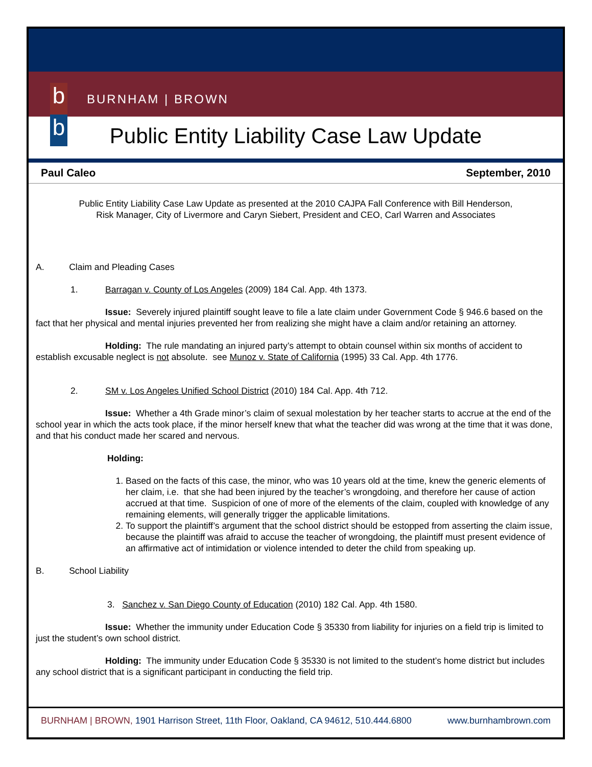b
b
BURNHAM | BROWN
Public Entity Liability Case Law Update
Paul Caleo September, 2010
Public Entity Liability Case Law Update as presented at the 2010 CAJPA Fall Conference with Bill Henderson,
Risk Manager, City of Livermore and Caryn Siebert, President and CEO, Carl Warren and Associates
A. Claim and Pleading Cases
1. Barragan v. County of Los Angeles (2009) 184 Cal. App. 4th 1373.
Issue: Severely injured plaintiff sought leave to file a late claim under Government Code § 946.6 based on the fact that her physical and mental injuries prevented her from realizing she might have a claim and/or retaining an attorney.
Holding: The rule mandating an injured party’s attempt to obtain counsel within six months of accident to establish excusable neglect is not absolute. see Munoz v. State of California (1995) 33 Cal. App. 4th 1776.
2. SM v. Los Angeles Unified School District (2010) 184 Cal. App. 4th 712.
Issue: Whether a 4th Grade minor’s claim of sexual molestation by her teacher starts to accrue at the end of the school year in which the acts took place, if the minor herself knew that what the teacher did was wrong at the time that it was done, and that his conduct made her scared and nervous.
Holding:
1. Based on the facts of this case, the minor, who was 10 years old at the time, knew the generic elements of her claim, i.e. that she had been injured by the teacher’s wrongdoing, and therefore her cause of action accrued at that time. Suspicion of one of more of the elements of the claim, coupled with knowledge of any remaining elements, will generally trigger the applicable limitations.
2. To support the plaintiff’s argument that the school district should be estopped from asserting the claim issue, because the plaintiff was afraid to accuse the teacher of wrongdoing, the plaintiff must present evidence of an affirmative act of intimidation or violence intended to deter the child from speaking up.
B. School Liability
3. Sanchez v. San Diego County of Education (2010) 182 Cal. App. 4th 1580.
Issue: Whether the immunity under Education Code § 35330 from liability for injuries on a field trip is limited to just the student’s own school district.
Holding: The immunity under Education Code § 35330 is not limited to the student’s home district but includes any school district that is a significant participant in conducting the field trip.
BURNHAM | BROWN, 1901 Harrison Street, 11th Floor, Oakland, CA 94612, 510.444.6800 www.burnhambrown.com